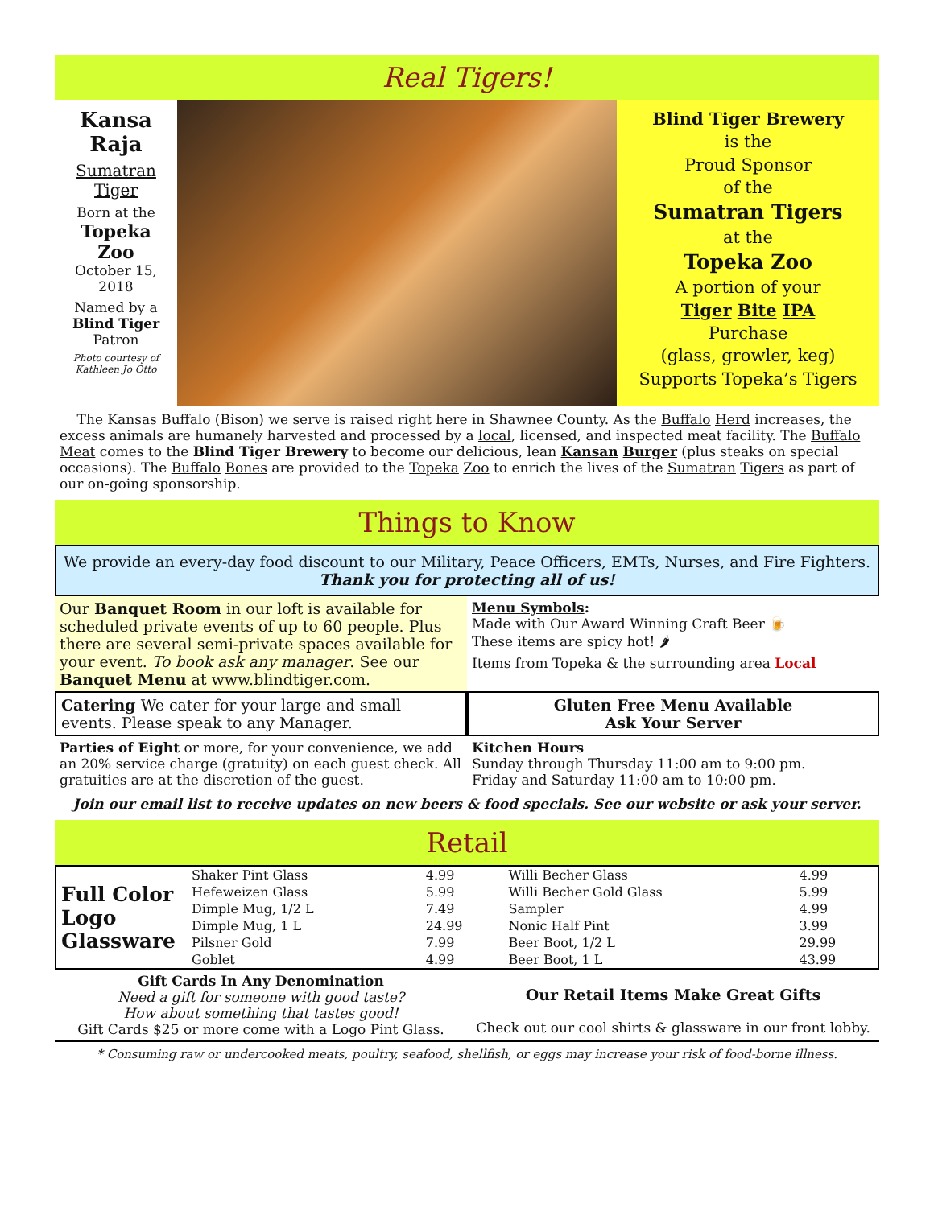Real Tigers!
Kansa
Raja
Sumatran
Tiger
Born at the
Topeka Zoo
October 15,
2018
Named by a
Blind Tiger
Patron
Photo courtesy of Kathleen Jo Otto
Blind Tiger Brewery
is the
Proud Sponsor
of the
Sumatran Tigers
at the
Topeka Zoo
A portion of your
Tiger Bite IPA
Purchase
(glass, growler, keg)
Supports Topeka’s Tigers
The Kansas Buffalo (Bison) we serve is raised right here in Shawnee County. As the Buffalo Herd increases, the excess animals are humanely harvested and processed by a local, licensed, and inspected meat facility. The Buffalo Meat comes to the Blind Tiger Brewery to become our delicious, lean Kansan Burger (plus steaks on special occasions). The Buffalo Bones are provided to the Topeka Zoo to enrich the lives of the Sumatran Tigers as part of our on-going sponsorship.
Things to Know
We provide an every-day food discount to our Military, Peace Officers, EMTs, Nurses, and Fire Fighters.
Thank you for protecting all of us!
Our Banquet Room in our loft is available for scheduled private events of up to 60 people. Plus there are several semi-private spaces available for your event. To book ask any manager. See our Banquet Menu at www.blindtiger.com.
Menu Symbols:
Made with Our Award Winning Craft Beer 🍺
These items are spicy hot! 🌶
Items from Topeka & the surrounding area Local
Catering We cater for your large and small events. Please speak to any Manager.
Gluten Free Menu Available
Ask Your Server
Parties of Eight or more, for your convenience, we add an 20% service charge (gratuity) on each guest check. All gratuities are at the discretion of the guest.
Kitchen Hours
Sunday through Thursday 11:00 am to 9:00 pm.
Friday and Saturday 11:00 am to 10:00 pm.
Join our email list to receive updates on new beers & food specials. See our website or ask your server.
Retail
| Full Color Logo Glassware | Shaker Pint Glass | 4.99 | Willi Becher Glass | 4.99 |
| | Hefeweizen Glass | 5.99 | Willi Becher Gold Glass | 5.99 |
| | Dimple Mug, 1/2 L | 7.49 | Sampler | 4.99 |
| | Dimple Mug, 1 L | 24.99 | Nonic Half Pint | 3.99 |
| | Pilsner Gold | 7.99 | Beer Boot, 1/2 L | 29.99 |
| | Goblet | 4.99 | Beer Boot, 1 L | 43.99 |
Gift Cards In Any Denomination
Need a gift for someone with good taste?
How about something that tastes good!
Gift Cards $25 or more come with a Logo Pint Glass.
Our Retail Items Make Great Gifts
Check out our cool shirts & glassware in our front lobby.
* Consuming raw or undercooked meats, poultry, seafood, shellfish, or eggs may increase your risk of food-borne illness.